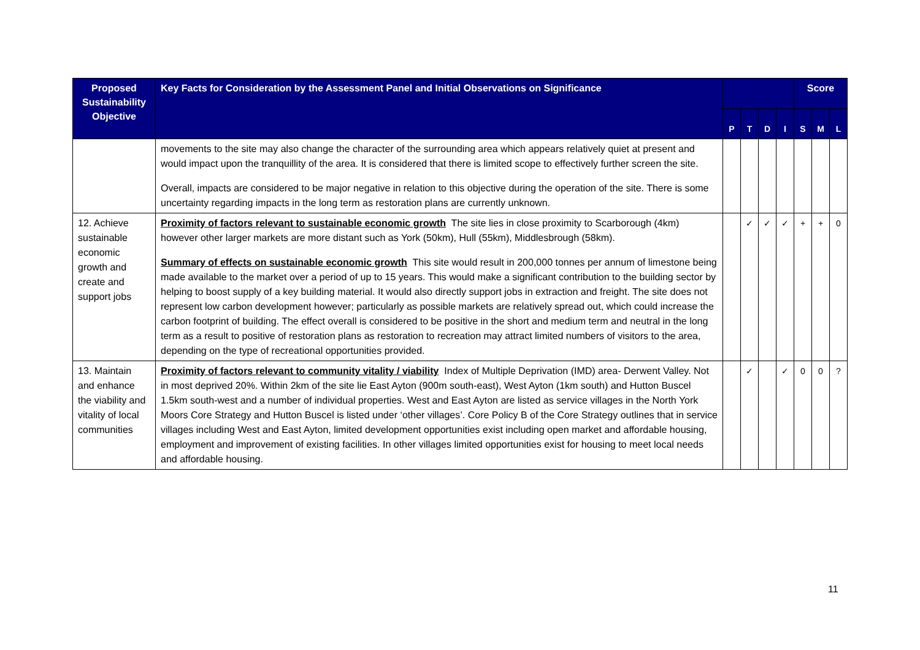| Proposed Sustainability Objective | Key Facts for Consideration by the Assessment Panel and Initial Observations on Significance | | | | | Score | | |
| --- | --- | --- | --- | --- | --- | --- | --- | --- |
| | | P | T | D | I | S | M | L |
| | movements to the site may also change the character of the surrounding area which appears relatively quiet at present and would impact upon the tranquillity of the area. It is considered that there is limited scope to effectively further screen the site. Overall, impacts are considered to be major negative in relation to this objective during the operation of the site. There is some uncertainty regarding impacts in the long term as restoration plans are currently unknown. | | | | | | | |
| 12. Achieve sustainable economic growth and create and support jobs | Proximity of factors relevant to sustainable economic growth The site lies in close proximity to Scarborough (4km) however other larger markets are more distant such as York (50km), Hull (55km), Middlesbrough (58km). Summary of effects on sustainable economic growth This site would result in 200,000 tonnes per annum of limestone being made available to the market over a period of up to 15 years. This would make a significant contribution to the building sector by helping to boost supply of a key building material. It would also directly support jobs in extraction and freight. The site does not represent low carbon development however; particularly as possible markets are relatively spread out, which could increase the carbon footprint of building. The effect overall is considered to be positive in the short and medium term and neutral in the long term as a result to positive of restoration plans as restoration to recreation may attract limited numbers of visitors to the area, depending on the type of recreational opportunities provided. | | ✓ | ✓ | ✓ | + | + | 0 |
| 13. Maintain and enhance the viability and vitality of local communities | Proximity of factors relevant to community vitality / viability Index of Multiple Deprivation (IMD) area- Derwent Valley. Not in most deprived 20%. Within 2km of the site lie East Ayton (900m south-east), West Ayton (1km south) and Hutton Buscel 1.5km south-west and a number of individual properties. West and East Ayton are listed as service villages in the North York Moors Core Strategy and Hutton Buscel is listed under ‘other villages’. Core Policy B of the Core Strategy outlines that in service villages including West and East Ayton, limited development opportunities exist including open market and affordable housing, employment and improvement of existing facilities. In other villages limited opportunities exist for housing to meet local needs and affordable housing. | | ✓ | | ✓ | 0 | 0 | ? |
11